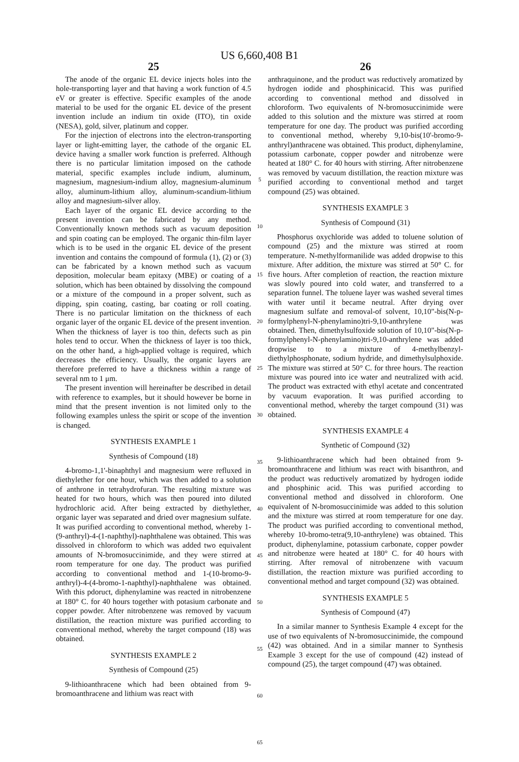US 6,660,408 B1
25
The anode of the organic EL device injects holes into the hole-transporting layer and that having a work function of 4.5 eV or greater is effective. Specific examples of the anode material to be used for the organic EL device of the present invention include an indium tin oxide (ITO), tin oxide (NESA), gold, silver, platinum and copper.
For the injection of electrons into the electron-transporting layer or light-emitting layer, the cathode of the organic EL device having a smaller work function is preferred. Although there is no particular limitation imposed on the cathode material, specific examples include indium, aluminum, magnesium, magnesium-indium alloy, magnesium-aluminum alloy, aluminum-lithium alloy, aluminum-scandium-lithium alloy and magnesium-silver alloy.
Each layer of the organic EL device according to the present invention can be fabricated by any method. Conventionally known methods such as vacuum deposition and spin coating can be employed. The organic thin-film layer which is to be used in the organic EL device of the present invention and contains the compound of formula (1), (2) or (3) can be fabricated by a known method such as vacuum deposition, molecular beam epitaxy (MBE) or coating of a solution, which has been obtained by dissolving the compound or a mixture of the compound in a proper solvent, such as dipping, spin coating, casting, bar coating or roll coating. There is no particular limitation on the thickness of each organic layer of the organic EL device of the present invention. When the thickness of layer is too thin, defects such as pin holes tend to occur. When the thickness of layer is too thick, on the other hand, a high-applied voltage is required, which decreases the efficiency. Usually, the organic layers are therefore preferred to have a thickness within a range of several nm to 1 μm.
The present invention will hereinafter be described in detail with reference to examples, but it should however be borne in mind that the present invention is not limited only to the following examples unless the spirit or scope of the invention is changed.
SYNTHESIS EXAMPLE 1
Synthesis of Compound (18)
4-bromo-1,1'-binaphthyl and magnesium were refluxed in diethylether for one hour, which was then added to a solution of anthrone in tetrahydrofuran. The resulting mixture was heated for two hours, which was then poured into diluted hydrochloric acid. After being extracted by diethylether, organic layer was separated and dried over magnesium sulfate. It was purified according to conventional method, whereby 1-(9-anthryl)-4-(1-naphthyl)-naphthalene was obtained. This was dissolved in chloroform to which was added two equivalent amounts of N-bromosuccinimide, and they were stirred at room temperature for one day. The product was purified according to conventional method and 1-(10-bromo-9-anthryl)-4-(4-bromo-1-naphthyl)-naphthalene was obtained. With this pdoruct, diphenylamine was reacted in nitrobenzene at 180° C. for 40 hours together with potasium carbonate and copper powder. After nitrobenzene was removed by vacuum distillation, the reaction mixture was purified according to conventional method, whereby the target compound (18) was obtained.
SYNTHESIS EXAMPLE 2
Synthesis of Compound (25)
9-lithioanthracene which had been obtained from 9-bromoanthracene and lithium was react with
5
10
15
20
25
30
35
40
45
50
55
60
65
26
anthraquinone, and the product was reductively aromatized by hydrogen iodide and phosphinicacid. This was purified according to conventional method and dissolved in chloroform. Two equivalents of N-bromosuccinimide were added to this solution and the mixture was stirred at room temperature for one day. The product was purified according to conventional method, whereby 9,10-bis(10'-bromo-9-anthryl)anthracene was obtained. This product, diphenylamine, potassium carbonate, copper powder and nitrobenze were heated at 180° C. for 40 hours with stirring. After nitrobenzene was removed by vacuum distillation, the reaction mixture was purified according to conventional method and target compound (25) was obtained.
SYNTHESIS EXAMPLE 3
Synthesis of Compound (31)
Phosphorus oxychloride was added to toluene solution of compound (25) and the mixture was stirred at room temperature. N-methylformanilide was added dropwise to this mixture. After addition, the mixture was stirred at 50° C. for five hours. After completion of reaction, the reaction mixture was slowly poured into cold water, and transferred to a separation funnel. The toluene layer was washed several times with water until it became neutral. After drying over magnesium sulfate and removal-of solvent, 10,10"-bis(N-p-formylphenyl-N-phenylamino)tri-9,10-anthrylene was obtained. Then, dimethylsulfoxide solution of 10,10"-bis(N-p-formylphenyl-N-phenylamino)tri-9,10-anthrylene was added dropwise to to a mixture of 4-methylbenzyl-diethylphosphonate, sodium hydride, and dimethylsulphoxide. The mixture was stirred at 50° C. for three hours. The reaction mixture was poured into ice water and neutralized with acid. The product was extracted with ethyl acetate and concentrated by vacuum evaporation. It was purified according to conventional method, whereby the target compound (31) was obtained.
SYNTHESIS EXAMPLE 4
Synthetic of Compound (32)
9-lithioanthracene which had been obtained from 9-bromoanthracene and lithium was react with bisanthron, and the product was reductively aromatized by hydrogen iodide and phosphinic acid. This was purified according to conventional method and dissolved in chloroform. One equivalent of N-bromosuccinimide was added to this solution and the mixture was stirred at room temperature for one day. The product was purified according to conventional method, whereby 10-bromo-tetra(9,10-anthrylene) was obtained. This product, diphenylamine, potassium carbonate, copper powder and nitrobenze were heated at 180° C. for 40 hours with stirring. After removal of nitrobenzene with vacuum distillation, the reaction mixture was purified according to conventional method and target compound (32) was obtained.
SYNTHESIS EXAMPLE 5
Synthesis of Compound (47)
In a similar manner to Synthesis Example 4 except for the use of two equivalents of N-bromosuccinimide, the compound (42) was obtained. And in a similar manner to Synthesis Example 3 except for the use of compound (42) instead of compound (25), the target compound (47) was obtained.